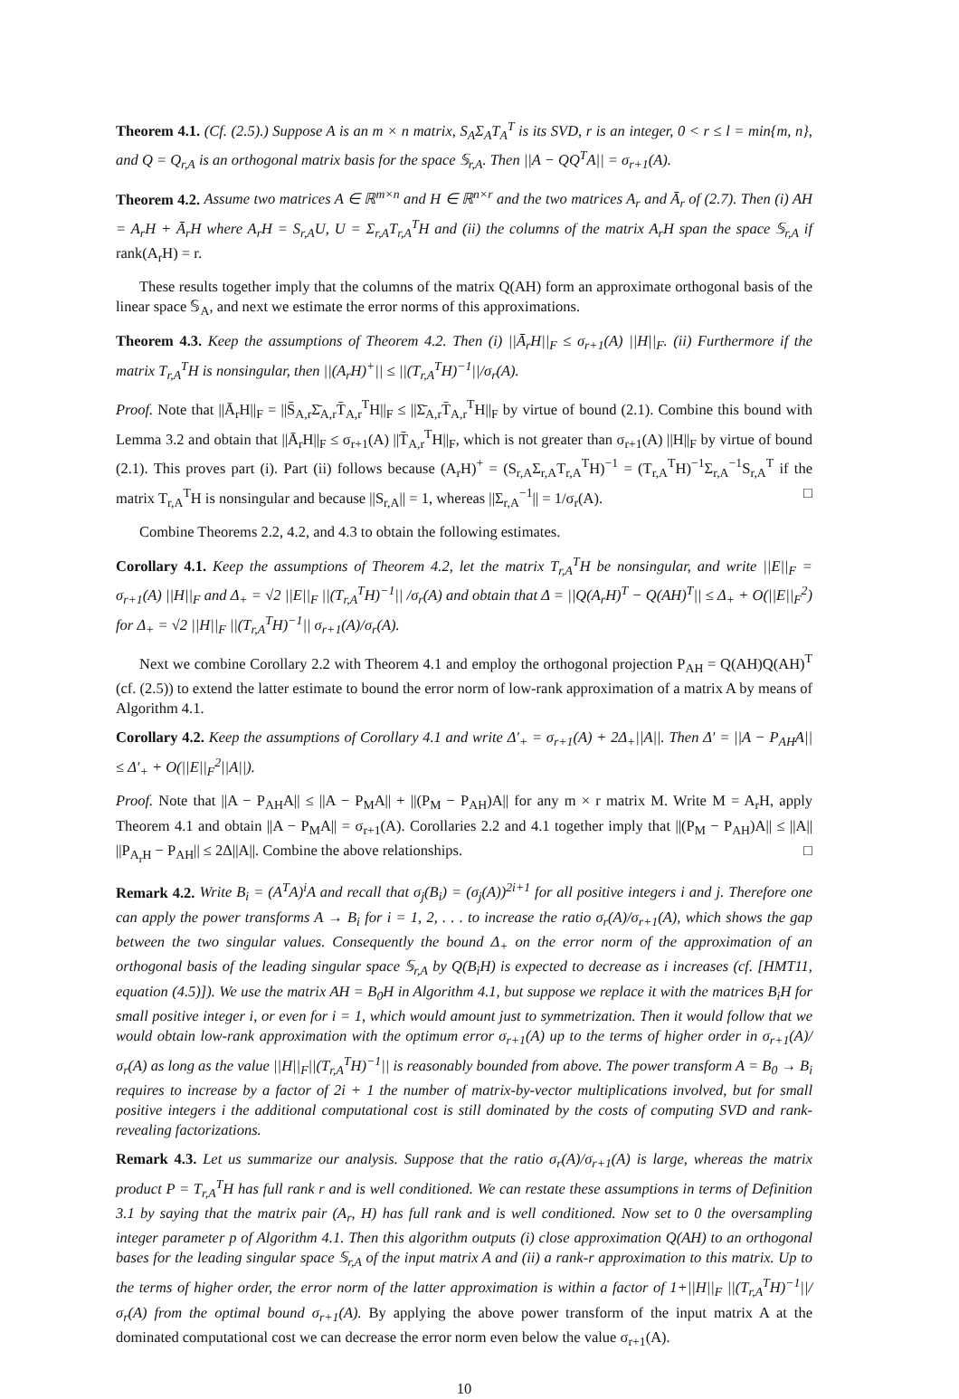Theorem 4.1. (Cf. (2.5).) Suppose A is an m × n matrix, S<sub>A</sub>Σ<sub>A</sub>T<sub>A</sub><sup>T</sup> is its SVD, r is an integer, 0 < r ≤ l = min{m, n}, and Q = Q<sub>r,A</sub> is an orthogonal matrix basis for the space 𝕊<sub>r,A</sub>. Then ||A − QQ<sup>T</sup>A|| = σ<sub>r+1</sub>(A).
Theorem 4.2. Assume two matrices A ∈ ℝ<sup>m×n</sup> and H ∈ ℝ<sup>n×r</sup> and the two matrices A<sub>r</sub> and Ā<sub>r</sub> of (2.7). Then (i) AH = A<sub>r</sub>H + Ā<sub>r</sub>H where A<sub>r</sub>H = S<sub>r,A</sub>U, U = Σ<sub>r,A</sub>T<sub>r,A</sub><sup>T</sup>H and (ii) the columns of the matrix A<sub>r</sub>H span the space 𝕊<sub>r,A</sub> if rank(A<sub>r</sub>H) = r.
These results together imply that the columns of the matrix Q(AH) form an approximate orthogonal basis of the linear space 𝕊<sub>A</sub>, and next we estimate the error norms of this approximations.
Theorem 4.3. Keep the assumptions of Theorem 4.2. Then (i) ||Ā<sub>r</sub>H||<sub>F</sub> ≤ σ<sub>r+1</sub>(A) ||H||<sub>F</sub>. (ii) Furthermore if the matrix T<sub>r,A</sub><sup>T</sup>H is nonsingular, then ||(A<sub>r</sub>H)<sup>+</sup>|| ≤ ||(T<sub>r,A</sub><sup>T</sup>H)<sup>−1</sup>||/σ<sub>r</sub>(A).
Proof. Note that ||Ā<sub>r</sub>H||<sub>F</sub> = ||S̄<sub>A,r</sub>Σ̄<sub>A,r</sub>T̄<sub>A,r</sub><sup>T</sup>H||<sub>F</sub> ≤ ||Σ̄<sub>A,r</sub>T̄<sub>A,r</sub><sup>T</sup>H||<sub>F</sub> by virtue of bound (2.1). Combine this bound with Lemma 3.2 and obtain that ||Ā<sub>r</sub>H||<sub>F</sub> ≤ σ<sub>r+1</sub>(A) ||T̄<sub>A,r</sub><sup>T</sup>H||<sub>F</sub>, which is not greater than σ<sub>r+1</sub>(A) ||H||<sub>F</sub> by virtue of bound (2.1). This proves part (i). Part (ii) follows because (A<sub>r</sub>H)<sup>+</sup> = (S<sub>r,A</sub>Σ<sub>r,A</sub>T<sub>r,A</sub><sup>T</sup>H)<sup>−1</sup> = (T<sub>r,A</sub><sup>T</sup>H)<sup>−1</sup>Σ<sub>r,A</sub><sup>−1</sup>S<sub>r,A</sub><sup>T</sup> if the matrix T<sub>r,A</sub><sup>T</sup>H is nonsingular and because ||S<sub>r,A</sub>|| = 1, whereas ||Σ<sub>r,A</sub><sup>−1</sup>|| = 1/σ<sub>r</sub>(A). □
Combine Theorems 2.2, 4.2, and 4.3 to obtain the following estimates.
Corollary 4.1. Keep the assumptions of Theorem 4.2, let the matrix T<sub>r,A</sub><sup>T</sup>H be nonsingular, and write ||E||<sub>F</sub> = σ<sub>r+1</sub>(A) ||H||<sub>F</sub> and Δ<sub>+</sub> = √2 ||E||<sub>F</sub> ||(T<sub>r,A</sub><sup>T</sup>H)<sup>−1</sup>|| /σ<sub>r</sub>(A) and obtain that Δ = ||Q(A<sub>r</sub>H)<sup>T</sup> − Q(AH)<sup>T</sup>|| ≤ Δ<sub>+</sub> + O(||E||<sub>F</sub><sup>2</sup>) for Δ<sub>+</sub> = √2 ||H||<sub>F</sub> ||(T<sub>r,A</sub><sup>T</sup>H)<sup>−1</sup>|| σ<sub>r+1</sub>(A)/σ<sub>r</sub>(A).
Next we combine Corollary 2.2 with Theorem 4.1 and employ the orthogonal projection P<sub>AH</sub> = Q(AH)Q(AH)<sup>T</sup> (cf. (2.5)) to extend the latter estimate to bound the error norm of low-rank approximation of a matrix A by means of Algorithm 4.1.
Corollary 4.2. Keep the assumptions of Corollary 4.1 and write Δ′<sub>+</sub> = σ<sub>r+1</sub>(A) + 2Δ<sub>+</sub>||A||. Then Δ′ = ||A − P<sub>AH</sub>A|| ≤ Δ′<sub>+</sub> + O(||E||<sub>F</sub><sup>2</sup>||A||).
Proof. Note that ||A − P<sub>AH</sub>A|| ≤ ||A − P<sub>M</sub>A|| + ||(P<sub>M</sub> − P<sub>AH</sub>)A|| for any m × r matrix M. Write M = A<sub>r</sub>H, apply Theorem 4.1 and obtain ||A − P<sub>M</sub>A|| = σ<sub>r+1</sub>(A). Corollaries 2.2 and 4.1 together imply that ||(P<sub>M</sub> − P<sub>AH</sub>)A|| ≤ ||A|| ||P<sub>A<sub>r</sub>H</sub> − P<sub>AH</sub>|| ≤ 2Δ||A||. Combine the above relationships. □
Remark 4.2. Write B<sub>i</sub> = (A<sup>T</sup>A)<sup>i</sup>A and recall that σ<sub>j</sub>(B<sub>i</sub>) = (σ<sub>j</sub>(A))<sup>2i+1</sup> for all positive integers i and j. Therefore one can apply the power transforms A → B<sub>i</sub> for i = 1, 2, . . . to increase the ratio σ<sub>r</sub>(A)/σ<sub>r+1</sub>(A), which shows the gap between the two singular values. Consequently the bound Δ<sub>+</sub> on the error norm of the approximation of an orthogonal basis of the leading singular space 𝕊<sub>r,A</sub> by Q(B<sub>i</sub>H) is expected to decrease as i increases (cf. [HMT11, equation (4.5)]). We use the matrix AH = B<sub>0</sub>H in Algorithm 4.1, but suppose we replace it with the matrices B<sub>i</sub>H for small positive integer i, or even for i = 1, which would amount just to symmetrization. Then it would follow that we would obtain low-rank approximation with the optimum error σ<sub>r+1</sub>(A) up to the terms of higher order in σ<sub>r+1</sub>(A)/σ<sub>r</sub>(A) as long as the value ||H||<sub>F</sub>||(T<sub>r,A</sub><sup>T</sup>H)<sup>−1</sup>|| is reasonably bounded from above. The power transform A = B<sub>0</sub> → B<sub>i</sub> requires to increase by a factor of 2i + 1 the number of matrix-by-vector multiplications involved, but for small positive integers i the additional computational cost is still dominated by the costs of computing SVD and rank-revealing factorizations.
Remark 4.3. Let us summarize our analysis. Suppose that the ratio σ<sub>r</sub>(A)/σ<sub>r+1</sub>(A) is large, whereas the matrix product P = T<sub>r,A</sub><sup>T</sup>H has full rank r and is well conditioned. We can restate these assumptions in terms of Definition 3.1 by saying that the matrix pair (A<sub>r</sub>, H) has full rank and is well conditioned. Now set to 0 the oversampling integer parameter p of Algorithm 4.1. Then this algorithm outputs (i) close approximation Q(AH) to an orthogonal bases for the leading singular space 𝕊<sub>r,A</sub> of the input matrix A and (ii) a rank-r approximation to this matrix. Up to the terms of higher order, the error norm of the latter approximation is within a factor of 1+||H||<sub>F</sub> ||(T<sub>r,A</sub><sup>T</sup>H)<sup>−1</sup>||/σ<sub>r</sub>(A) from the optimal bound σ<sub>r+1</sub>(A). By applying the above power transform of the input matrix A at the dominated computational cost we can decrease the error norm even below the value σ<sub>r+1</sub>(A).
10